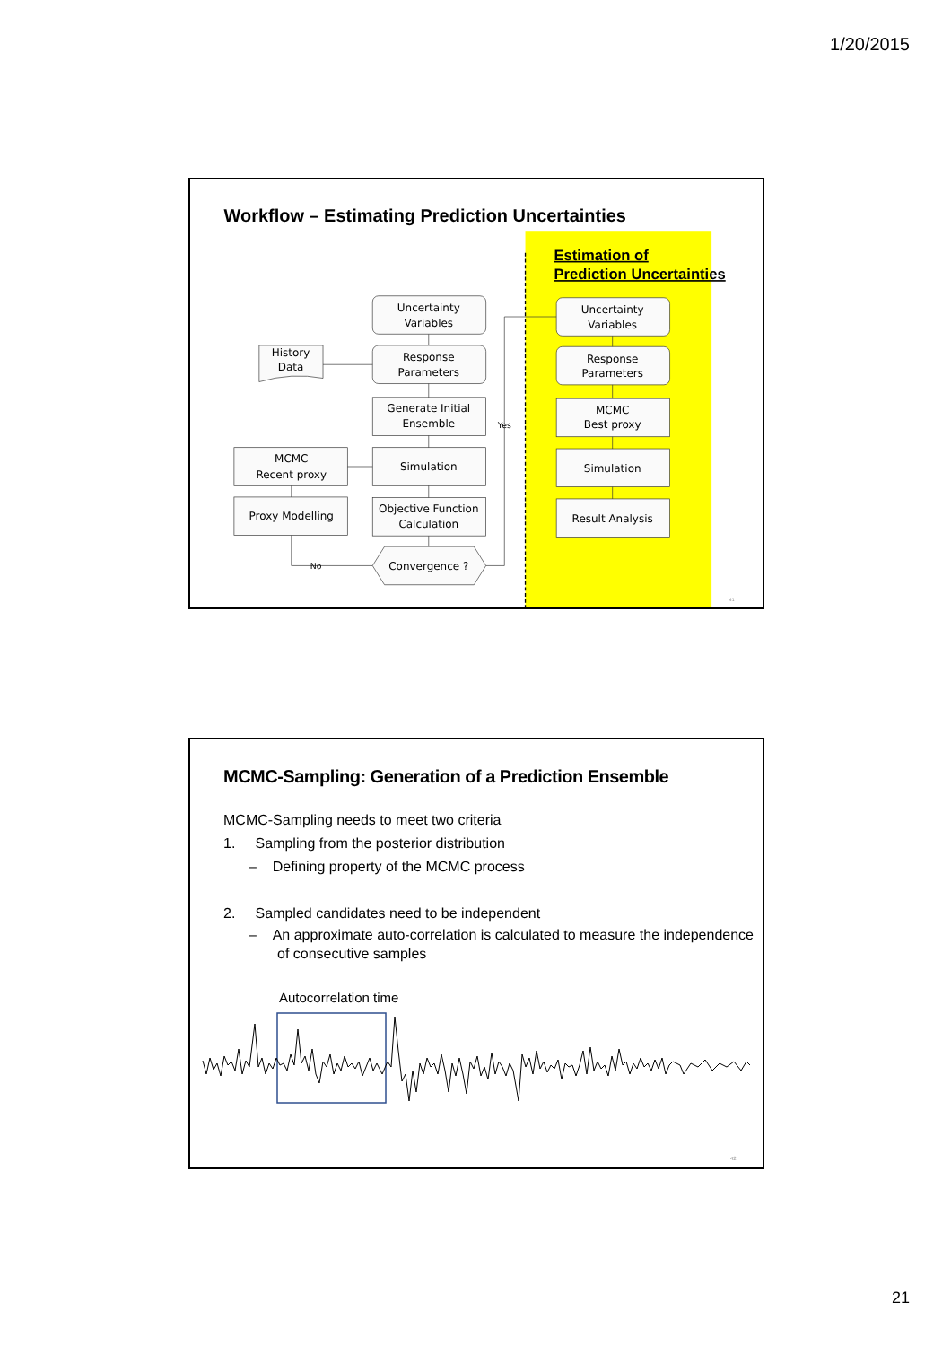1/20/2015
Workflow – Estimating Prediction Uncertainties
Estimation of
Prediction Uncertainties
Uncertainty
Variables
History
Data
Response
Parameters
Generate Initial
Ensemble
Yes
MCMC
Recent proxy
Simulation
Proxy Modelling
Objective Function
Calculation
No
Convergence ?
Uncertainty
Variables
Response
Parameters
MCMC
Best proxy
Simulation
Result Analysis
41
MCMC-Sampling: Generation of a Prediction Ensemble
MCMC-Sampling needs to meet two criteria
1. Sampling from the posterior distribution
– Defining property of the MCMC process
2. Sampled candidates need to be independent
– An approximate auto-correlation is calculated to measure the independence
of consecutive samples
Autocorrelation time
42
21